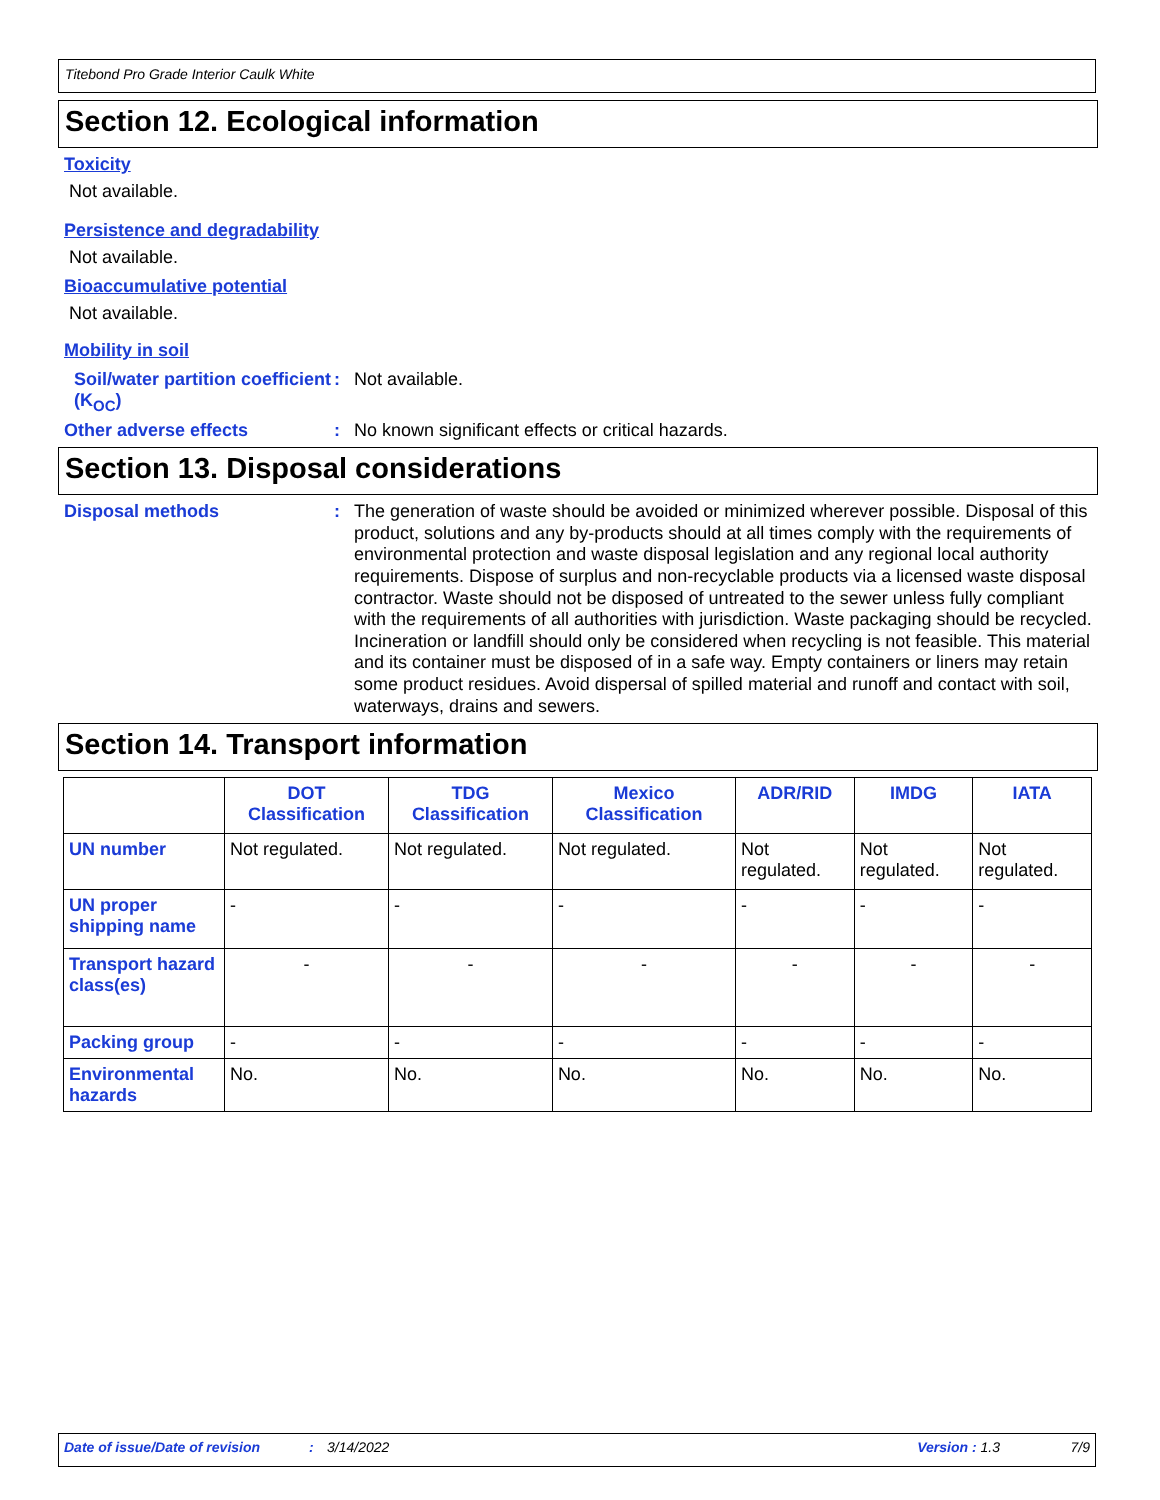Titebond Pro Grade Interior Caulk White
Section 12. Ecological information
Toxicity
Not available.
Persistence and degradability
Not available.
Bioaccumulative potential
Not available.
Mobility in soil
Soil/water partition coefficient (K<sub>OC</sub>)
:
Not available.
Other adverse effects :
No known significant effects or critical hazards.
Section 13. Disposal considerations
Disposal methods :
The generation of waste should be avoided or minimized wherever possible. Disposal of this product, solutions and any by-products should at all times comply with the requirements of environmental protection and waste disposal legislation and any regional local authority requirements. Dispose of surplus and non-recyclable products via a licensed waste disposal contractor. Waste should not be disposed of untreated to the sewer unless fully compliant with the requirements of all authorities with jurisdiction. Waste packaging should be recycled. Incineration or landfill should only be considered when recycling is not feasible. This material and its container must be disposed of in a safe way. Empty containers or liners may retain some product residues. Avoid dispersal of spilled material and runoff and contact with soil, waterways, drains and sewers.
Section 14. Transport information
| | DOT Classification | TDG Classification | Mexico Classification | ADR/RID | IMDG | IATA |
| --- | --- | --- | --- | --- | --- | --- |
| UN number | Not regulated. | Not regulated. | Not regulated. | Not regulated. | Not regulated. | Not regulated. |
| UN proper shipping name | - | - | - | - | - | - |
| Transport hazard class(es) | - | - | - | - | - | - |
| Packing group | - | - | - | - | - | - |
| Environmental hazards | No. | No. | No. | No. | No. | No. |
Date of issue/Date of revision: 3/14/2022 Version : 1.3 7/9